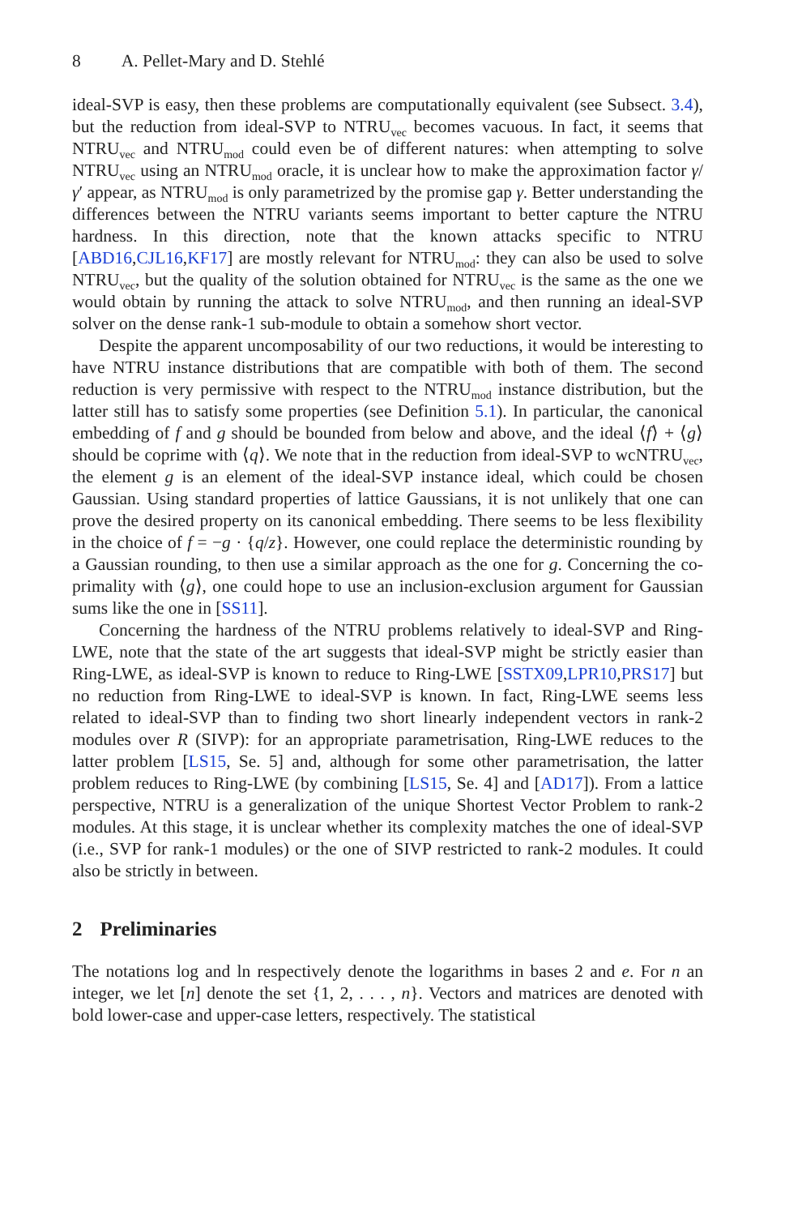8 A. Pellet-Mary and D. Stehlé
ideal-SVP is easy, then these problems are computationally equivalent (see Subsect. 3.4), but the reduction from ideal-SVP to NTRU<sub>vec</sub> becomes vacuous. In fact, it seems that NTRU<sub>vec</sub> and NTRU<sub>mod</sub> could even be of different natures: when attempting to solve NTRU<sub>vec</sub> using an NTRU<sub>mod</sub> oracle, it is unclear how to make the approximation factor γ/γ′ appear, as NTRU<sub>mod</sub> is only parametrized by the promise gap γ. Better understanding the differences between the NTRU variants seems important to better capture the NTRU hardness. In this direction, note that the known attacks specific to NTRU [ABD16,CJL16,KF17] are mostly relevant for NTRU<sub>mod</sub>: they can also be used to solve NTRU<sub>vec</sub>, but the quality of the solution obtained for NTRU<sub>vec</sub> is the same as the one we would obtain by running the attack to solve NTRU<sub>mod</sub>, and then running an ideal-SVP solver on the dense rank-1 sub-module to obtain a somehow short vector.
Despite the apparent uncomposability of our two reductions, it would be interesting to have NTRU instance distributions that are compatible with both of them. The second reduction is very permissive with respect to the NTRU<sub>mod</sub> instance distribution, but the latter still has to satisfy some properties (see Definition 5.1). In particular, the canonical embedding of f and g should be bounded from below and above, and the ideal ⟨f⟩ + ⟨g⟩ should be coprime with ⟨q⟩. We note that in the reduction from ideal-SVP to wcNTRU<sub>vec</sub>, the element g is an element of the ideal-SVP instance ideal, which could be chosen Gaussian. Using standard properties of lattice Gaussians, it is not unlikely that one can prove the desired property on its canonical embedding. There seems to be less flexibility in the choice of f = −g · {q/z}. However, one could replace the deterministic rounding by a Gaussian rounding, to then use a similar approach as the one for g. Concerning the co-primality with ⟨g⟩, one could hope to use an inclusion-exclusion argument for Gaussian sums like the one in [SS11].
Concerning the hardness of the NTRU problems relatively to ideal-SVP and Ring-LWE, note that the state of the art suggests that ideal-SVP might be strictly easier than Ring-LWE, as ideal-SVP is known to reduce to Ring-LWE [SSTX09,LPR10,PRS17] but no reduction from Ring-LWE to ideal-SVP is known. In fact, Ring-LWE seems less related to ideal-SVP than to finding two short linearly independent vectors in rank-2 modules over R (SIVP): for an appropriate parametrisation, Ring-LWE reduces to the latter problem [LS15, Se. 5] and, although for some other parametrisation, the latter problem reduces to Ring-LWE (by combining [LS15, Se. 4] and [AD17]). From a lattice perspective, NTRU is a generalization of the unique Shortest Vector Problem to rank-2 modules. At this stage, it is unclear whether its complexity matches the one of ideal-SVP (i.e., SVP for rank-1 modules) or the one of SIVP restricted to rank-2 modules. It could also be strictly in between.
2 Preliminaries
The notations log and ln respectively denote the logarithms in bases 2 and e. For n an integer, we let [n] denote the set {1, 2, . . . , n}. Vectors and matrices are denoted with bold lower-case and upper-case letters, respectively. The statistical